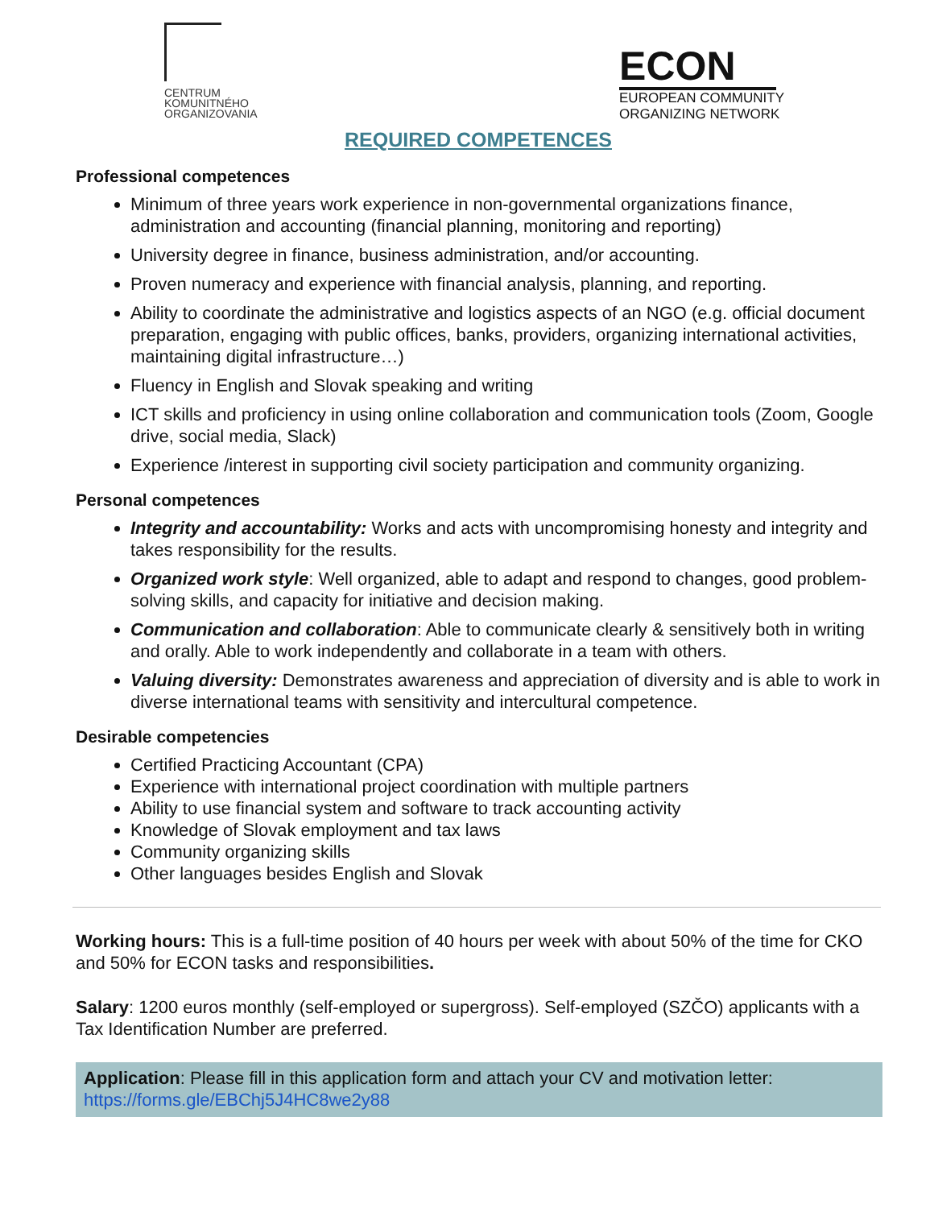CENTRUM
KOMUNITNÉHO
ORGANIZOVANIA
ECON
EUROPEAN COMMUNITY
ORGANIZING NETWORK
REQUIRED COMPETENCES
Professional competences
Minimum of three years work experience in non-governmental organizations finance, administration and accounting (financial planning, monitoring and reporting)
University degree in finance, business administration, and/or accounting.
Proven numeracy and experience with financial analysis, planning, and reporting.
Ability to coordinate the administrative and logistics aspects of an NGO (e.g. official document preparation, engaging with public offices, banks, providers, organizing international activities, maintaining digital infrastructure…)
Fluency in English and Slovak speaking and writing
ICT skills and proficiency in using online collaboration and communication tools (Zoom, Google drive, social media, Slack)
Experience /interest in supporting civil society participation and community organizing.
Personal competences
Integrity and accountability: Works and acts with uncompromising honesty and integrity and takes responsibility for the results.
Organized work style: Well organized, able to adapt and respond to changes, good problem-solving skills, and capacity for initiative and decision making.
Communication and collaboration: Able to communicate clearly & sensitively both in writing and orally. Able to work independently and collaborate in a team with others.
Valuing diversity: Demonstrates awareness and appreciation of diversity and is able to work in diverse international teams with sensitivity and intercultural competence.
Desirable competencies
Certified Practicing Accountant (CPA)
Experience with international project coordination with multiple partners
Ability to use financial system and software to track accounting activity
Knowledge of Slovak employment and tax laws
Community organizing skills
Other languages besides English and Slovak
Working hours: This is a full-time position of 40 hours per week with about 50% of the time for CKO and 50% for ECON tasks and responsibilities.
Salary: 1200 euros monthly (self-employed or supergross). Self-employed (SZČO) applicants with a Tax Identification Number are preferred.
Application: Please fill in this application form and attach your CV and motivation letter: https://forms.gle/EBChj5J4HC8we2y88